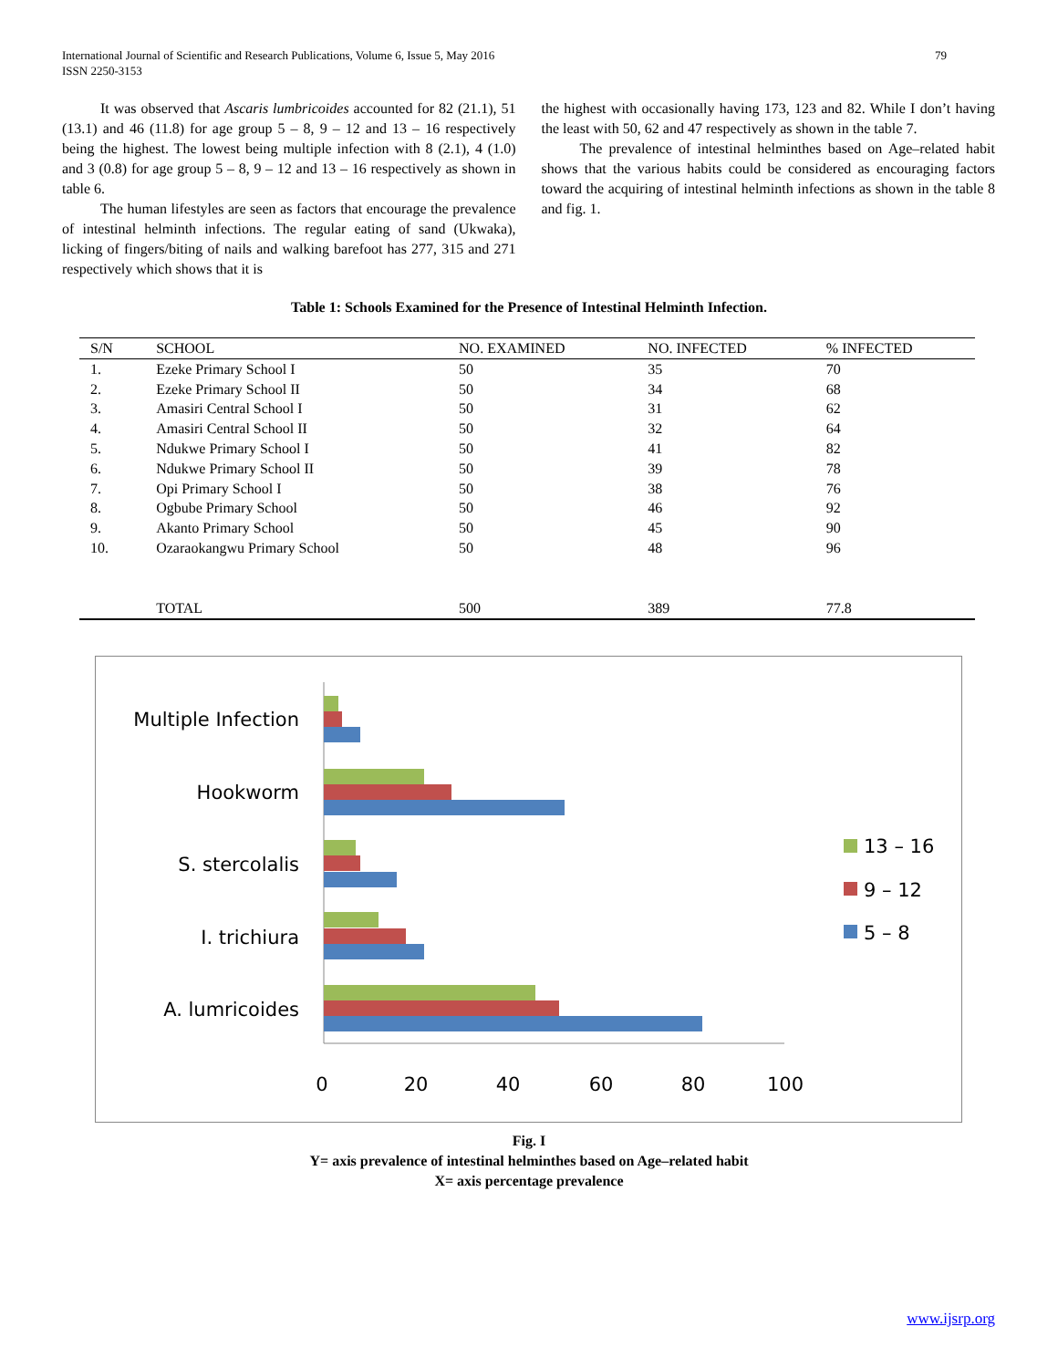International Journal of Scientific and Research Publications, Volume 6, Issue 5, May 2016 79
ISSN 2250-3153
It was observed that Ascaris lumbricoides accounted for 82 (21.1), 51 (13.1) and 46 (11.8) for age group 5 – 8, 9 – 12 and 13 – 16 respectively being the highest. The lowest being multiple infection with 8 (2.1), 4 (1.0) and 3 (0.8) for age group 5 – 8, 9 – 12 and 13 – 16 respectively as shown in table 6.
The human lifestyles are seen as factors that encourage the prevalence of intestinal helminth infections. The regular eating of sand (Ukwaka), licking of fingers/biting of nails and walking barefoot has 277, 315 and 271 respectively which shows that it is
the highest with occasionally having 173, 123 and 82. While I don’t having the least with 50, 62 and 47 respectively as shown in the table 7.
The prevalence of intestinal helminthes based on Age–related habit shows that the various habits could be considered as encouraging factors toward the acquiring of intestinal helminth infections as shown in the table 8 and fig. 1.
Table 1: Schools Examined for the Presence of Intestinal Helminth Infection.
| S/N | SCHOOL | NO. EXAMINED | NO. INFECTED | % INFECTED |
| --- | --- | --- | --- | --- |
| 1. | Ezeke Primary School I | 50 | 35 | 70 |
| 2. | Ezeke Primary School II | 50 | 34 | 68 |
| 3. | Amasiri Central School I | 50 | 31 | 62 |
| 4. | Amasiri Central School II | 50 | 32 | 64 |
| 5. | Ndukwe Primary School I | 50 | 41 | 82 |
| 6. | Ndukwe Primary School II | 50 | 39 | 78 |
| 7. | Opi Primary School I | 50 | 38 | 76 |
| 8. | Ogbube Primary School | 50 | 46 | 92 |
| 9. | Akanto Primary School | 50 | 45 | 90 |
| 10. | Ozaraokangwu Primary School | 50 | 48 | 96 |
| | TOTAL | 500 | 389 | 77.8 |
Multiple Infection
Hookworm
S. stercolalis
I. trichiura
A. lumricoides
0
20
40
60
80
100
13 – 16
9 – 12
5 – 8
Fig. I
Y= axis prevalence of intestinal helminthes based on Age–related habit
X= axis percentage prevalence
www.ijsrp.org